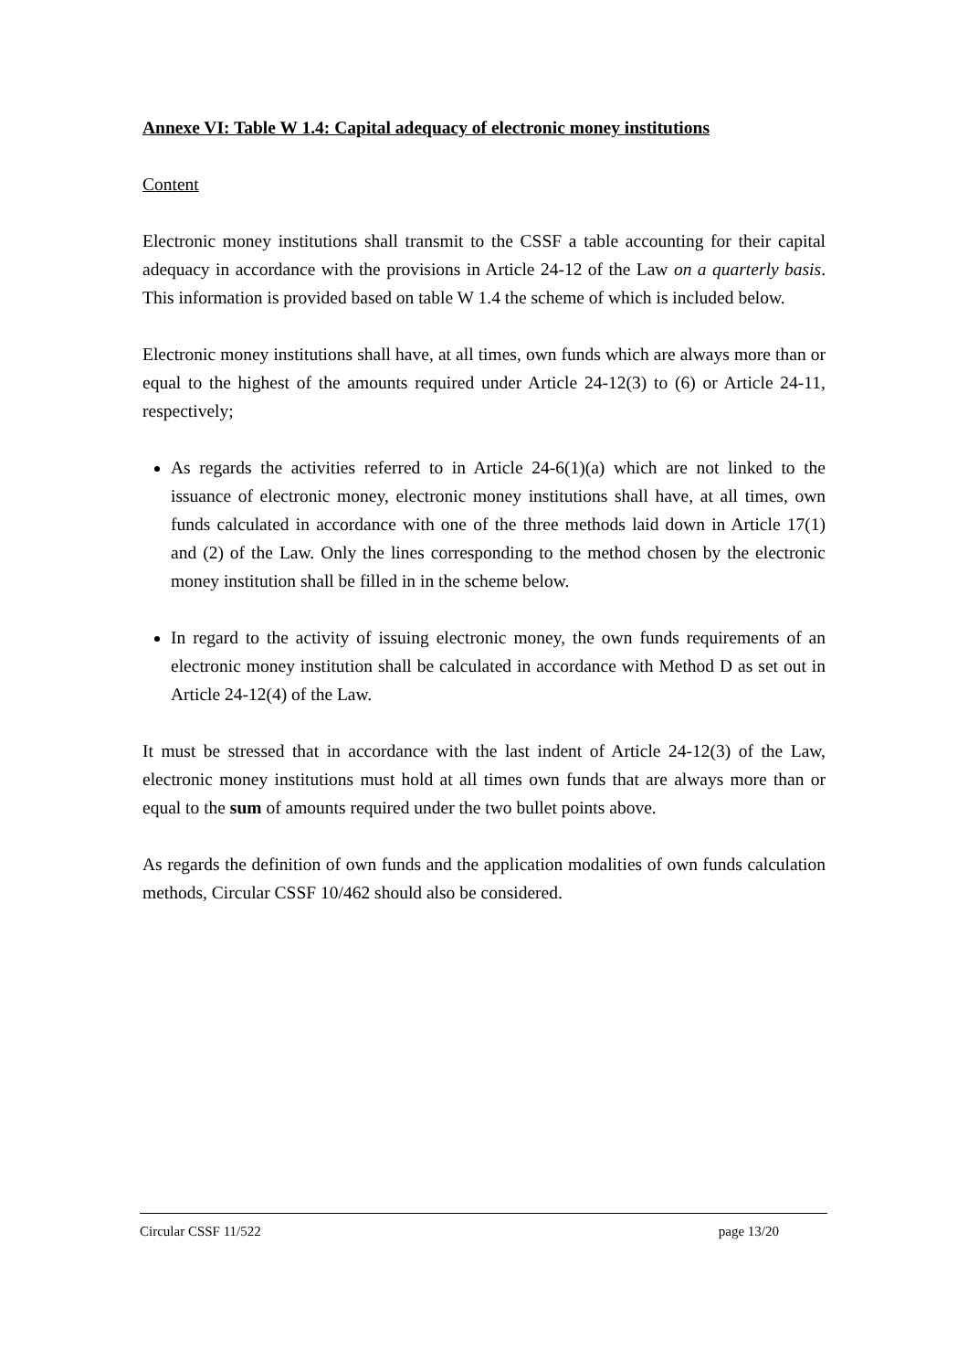Annexe VI: Table W 1.4: Capital adequacy of electronic money institutions
Content
Electronic money institutions shall transmit to the CSSF a table accounting for their capital adequacy in accordance with the provisions in Article 24-12 of the Law on a quarterly basis. This information is provided based on table W 1.4 the scheme of which is included below.
Electronic money institutions shall have, at all times, own funds which are always more than or equal to the highest of the amounts required under Article 24-12(3) to (6) or Article 24-11, respectively;
As regards the activities referred to in Article 24-6(1)(a) which are not linked to the issuance of electronic money, electronic money institutions shall have, at all times, own funds calculated in accordance with one of the three methods laid down in Article 17(1) and (2) of the Law. Only the lines corresponding to the method chosen by the electronic money institution shall be filled in in the scheme below.
In regard to the activity of issuing electronic money, the own funds requirements of an electronic money institution shall be calculated in accordance with Method D as set out in Article 24-12(4) of the Law.
It must be stressed that in accordance with the last indent of Article 24-12(3) of the Law, electronic money institutions must hold at all times own funds that are always more than or equal to the sum of amounts required under the two bullet points above.
As regards the definition of own funds and the application modalities of own funds calculation methods, Circular CSSF 10/462 should also be considered.
Circular CSSF 11/522 page 13/20